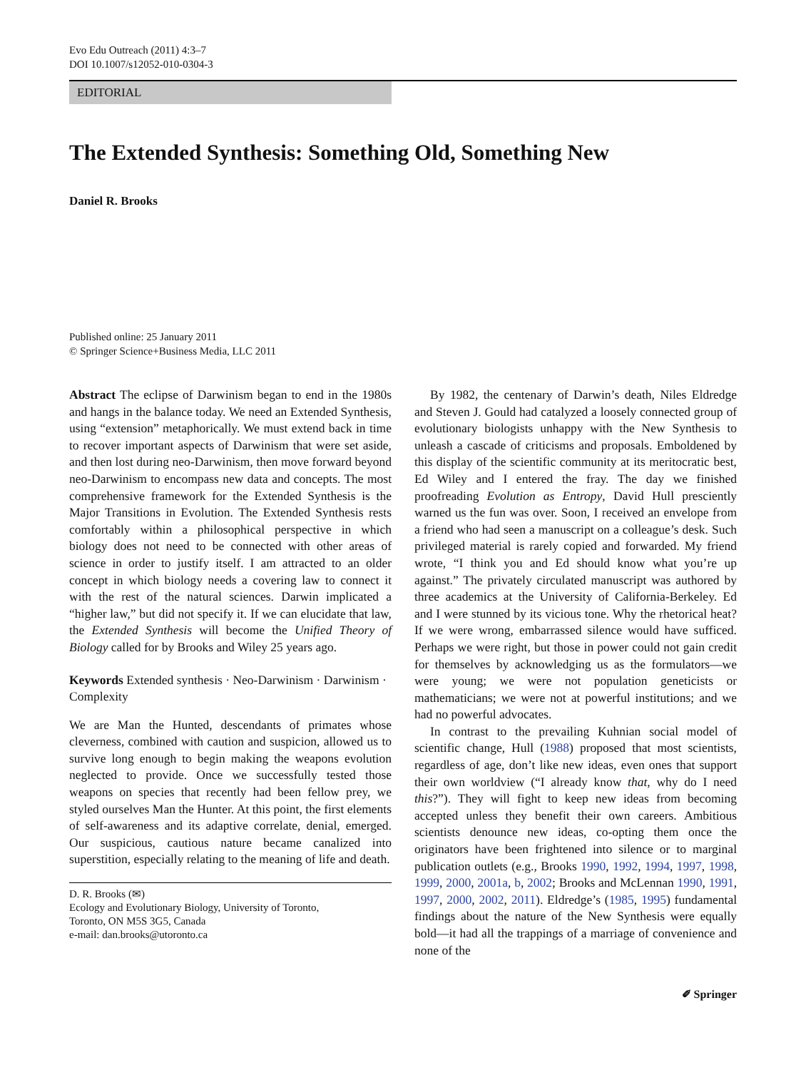Evo Edu Outreach (2011) 4:3–7
DOI 10.1007/s12052-010-0304-3
EDITORIAL
The Extended Synthesis: Something Old, Something New
Daniel R. Brooks
Published online: 25 January 2011
© Springer Science+Business Media, LLC 2011
Abstract The eclipse of Darwinism began to end in the 1980s and hangs in the balance today. We need an Extended Synthesis, using “extension” metaphorically. We must extend back in time to recover important aspects of Darwinism that were set aside, and then lost during neo-Darwinism, then move forward beyond neo-Darwinism to encompass new data and concepts. The most comprehensive framework for the Extended Synthesis is the Major Transitions in Evolution. The Extended Synthesis rests comfortably within a philosophical perspective in which biology does not need to be connected with other areas of science in order to justify itself. I am attracted to an older concept in which biology needs a covering law to connect it with the rest of the natural sciences. Darwin implicated a “higher law,” but did not specify it. If we can elucidate that law, the Extended Synthesis will become the Unified Theory of Biology called for by Brooks and Wiley 25 years ago.
Keywords Extended synthesis · Neo-Darwinism · Darwinism · Complexity
We are Man the Hunted, descendants of primates whose cleverness, combined with caution and suspicion, allowed us to survive long enough to begin making the weapons evolution neglected to provide. Once we successfully tested those weapons on species that recently had been fellow prey, we styled ourselves Man the Hunter. At this point, the first elements of self-awareness and its adaptive correlate, denial, emerged. Our suspicious, cautious nature became canalized into superstition, especially relating to the meaning of life and death.
D. R. Brooks (✉)
Ecology and Evolutionary Biology, University of Toronto,
Toronto, ON M5S 3G5, Canada
e-mail: dan.brooks@utoronto.ca
By 1982, the centenary of Darwin’s death, Niles Eldredge and Steven J. Gould had catalyzed a loosely connected group of evolutionary biologists unhappy with the New Synthesis to unleash a cascade of criticisms and proposals. Emboldened by this display of the scientific community at its meritocratic best, Ed Wiley and I entered the fray. The day we finished proofreading Evolution as Entropy, David Hull presciently warned us the fun was over. Soon, I received an envelope from a friend who had seen a manuscript on a colleague’s desk. Such privileged material is rarely copied and forwarded. My friend wrote, “I think you and Ed should know what you’re up against.” The privately circulated manuscript was authored by three academics at the University of California-Berkeley. Ed and I were stunned by its vicious tone. Why the rhetorical heat? If we were wrong, embarrassed silence would have sufficed. Perhaps we were right, but those in power could not gain credit for themselves by acknowledging us as the formulators—we were young; we were not population geneticists or mathematicians; we were not at powerful institutions; and we had no powerful advocates.
In contrast to the prevailing Kuhnian social model of scientific change, Hull (1988) proposed that most scientists, regardless of age, don’t like new ideas, even ones that support their own worldview (“I already know that, why do I need this?”). They will fight to keep new ideas from becoming accepted unless they benefit their own careers. Ambitious scientists denounce new ideas, co-opting them once the originators have been frightened into silence or to marginal publication outlets (e.g., Brooks 1990, 1992, 1994, 1997, 1998, 1999, 2000, 2001a, b, 2002; Brooks and McLennan 1990, 1991, 1997, 2000, 2002, 2011). Eldredge’s (1985, 1995) fundamental findings about the nature of the New Synthesis were equally bold—it had all the trappings of a marriage of convenience and none of the
✐ Springer